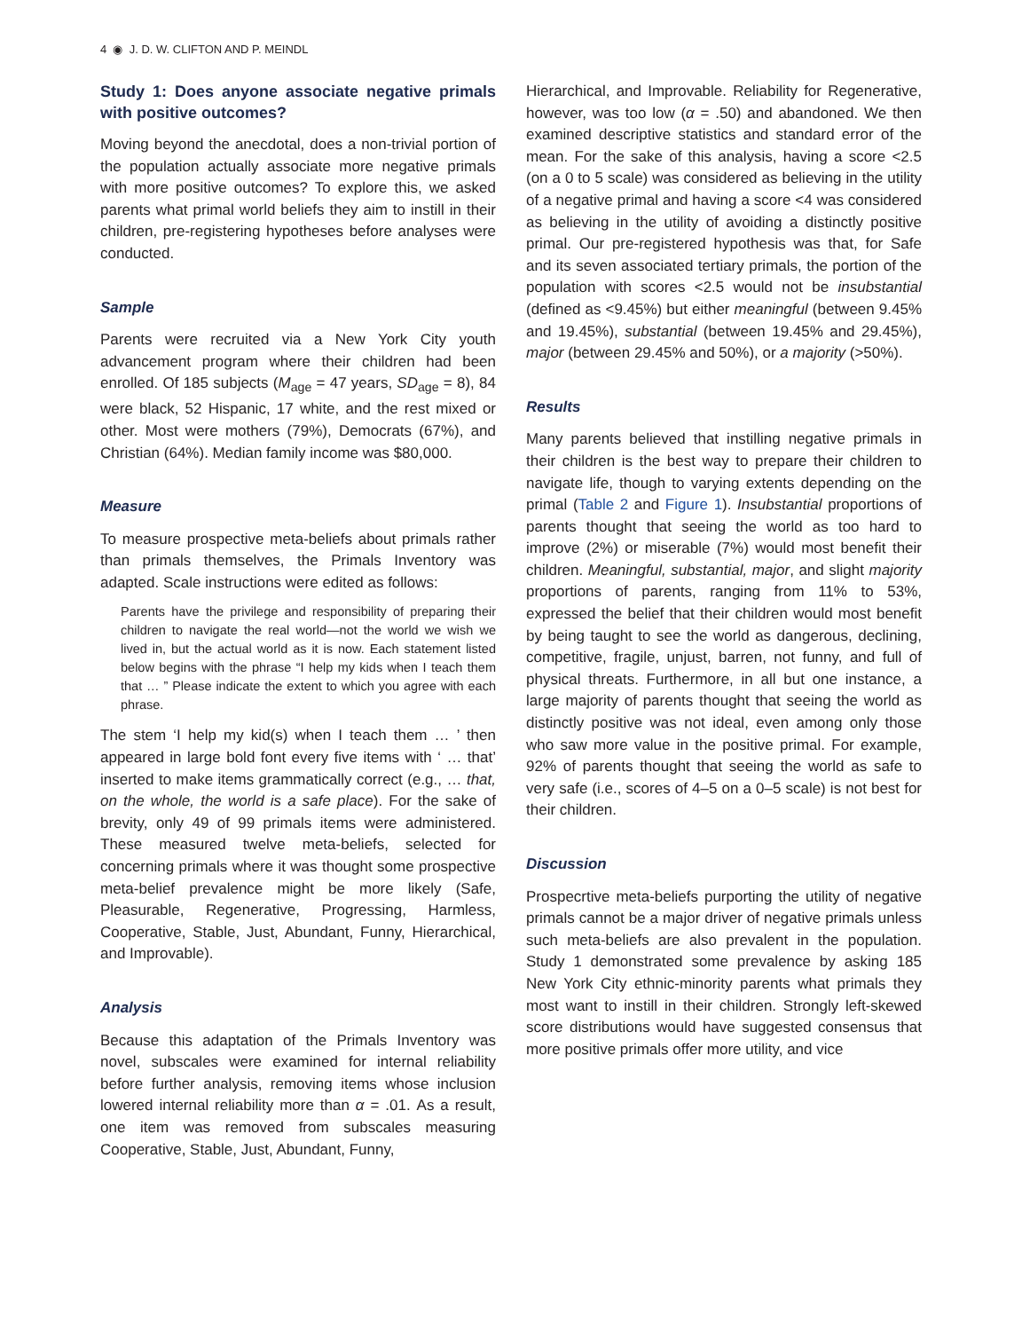4 ◉ J. D. W. CLIFTON AND P. MEINDL
Study 1: Does anyone associate negative primals with positive outcomes?
Moving beyond the anecdotal, does a non-trivial portion of the population actually associate more negative primals with more positive outcomes? To explore this, we asked parents what primal world beliefs they aim to instill in their children, pre-registering hypotheses before analyses were conducted.
Sample
Parents were recruited via a New York City youth advancement program where their children had been enrolled. Of 185 subjects (M<sub>age</sub> = 47 years, SD<sub>age</sub> = 8), 84 were black, 52 Hispanic, 17 white, and the rest mixed or other. Most were mothers (79%), Democrats (67%), and Christian (64%). Median family income was $80,000.
Measure
To measure prospective meta-beliefs about primals rather than primals themselves, the Primals Inventory was adapted. Scale instructions were edited as follows:
Parents have the privilege and responsibility of preparing their children to navigate the real world—not the world we wish we lived in, but the actual world as it is now. Each statement listed below begins with the phrase “I help my kids when I teach them that … ” Please indicate the extent to which you agree with each phrase.
The stem ‘I help my kid(s) when I teach them … ’ then appeared in large bold font every five items with ‘ … that’ inserted to make items grammatically correct (e.g., … that, on the whole, the world is a safe place). For the sake of brevity, only 49 of 99 primals items were administered. These measured twelve meta-beliefs, selected for concerning primals where it was thought some prospective meta-belief prevalence might be more likely (Safe, Pleasurable, Regenerative, Progressing, Harmless, Cooperative, Stable, Just, Abundant, Funny, Hierarchical, and Improvable).
Analysis
Because this adaptation of the Primals Inventory was novel, subscales were examined for internal reliability before further analysis, removing items whose inclusion lowered internal reliability more than α = .01. As a result, one item was removed from subscales measuring Cooperative, Stable, Just, Abundant, Funny,
Hierarchical, and Improvable. Reliability for Regenerative, however, was too low (α = .50) and abandoned. We then examined descriptive statistics and standard error of the mean. For the sake of this analysis, having a score <2.5 (on a 0 to 5 scale) was considered as believing in the utility of a negative primal and having a score <4 was considered as believing in the utility of avoiding a distinctly positive primal. Our pre-registered hypothesis was that, for Safe and its seven associated tertiary primals, the portion of the population with scores <2.5 would not be insubstantial (defined as <9.45%) but either meaningful (between 9.45% and 19.45%), substantial (between 19.45% and 29.45%), major (between 29.45% and 50%), or a majority (>50%).
Results
Many parents believed that instilling negative primals in their children is the best way to prepare their children to navigate life, though to varying extents depending on the primal (Table 2 and Figure 1). Insubstantial proportions of parents thought that seeing the world as too hard to improve (2%) or miserable (7%) would most benefit their children. Meaningful, substantial, major, and slight majority proportions of parents, ranging from 11% to 53%, expressed the belief that their children would most benefit by being taught to see the world as dangerous, declining, competitive, fragile, unjust, barren, not funny, and full of physical threats. Furthermore, in all but one instance, a large majority of parents thought that seeing the world as distinctly positive was not ideal, even among only those who saw more value in the positive primal. For example, 92% of parents thought that seeing the world as safe to very safe (i.e., scores of 4–5 on a 0–5 scale) is not best for their children.
Discussion
Prospecrtive meta-beliefs purporting the utility of negative primals cannot be a major driver of negative primals unless such meta-beliefs are also prevalent in the population. Study 1 demonstrated some prevalence by asking 185 New York City ethnic-minority parents what primals they most want to instill in their children. Strongly left-skewed score distributions would have suggested consensus that more positive primals offer more utility, and vice